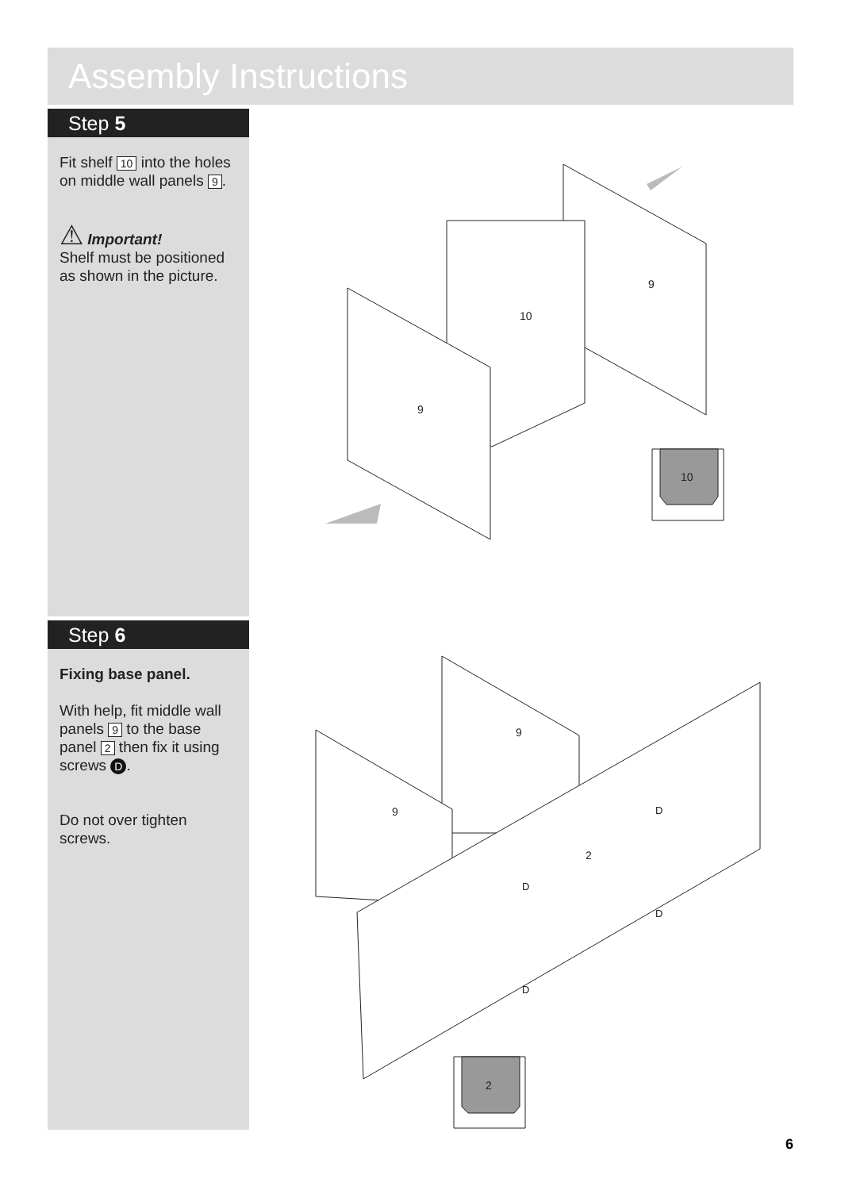Assembly Instructions
Step 5
Fit shelf 10 into the holes on middle wall panels 9.
⚠ Important!
Shelf must be positioned as shown in the picture.
Step 6
Fixing base panel.
With help, fit middle wall panels 9 to the base panel 2 then fix it using screws D.
Do not over tighten screws.
10
9
9
10
9
9
2
2
D
D
D
D
6